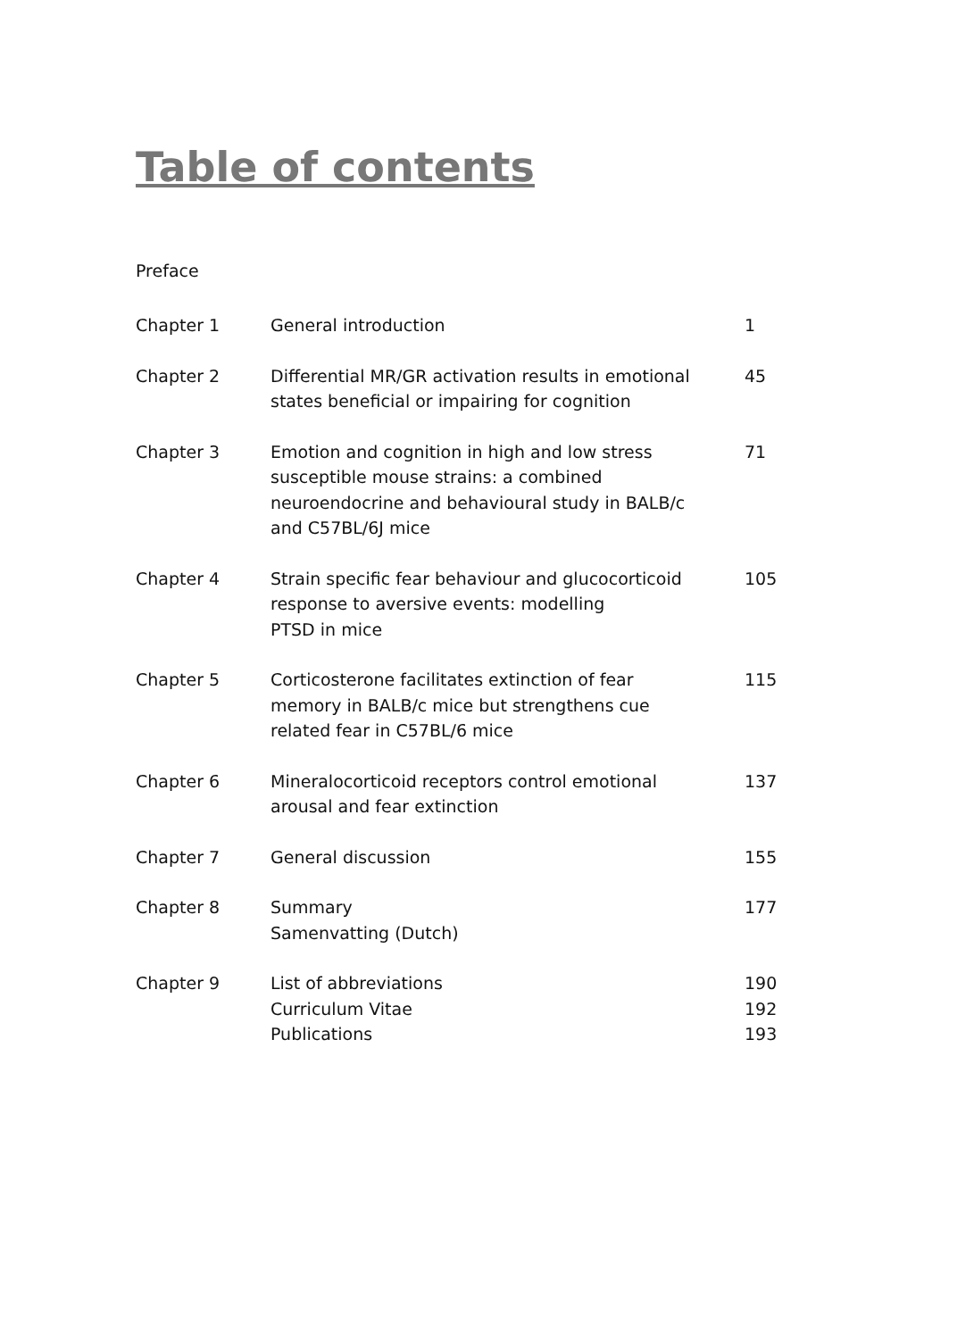Table of contents
Preface
| Chapter 1 | General introduction | 1 |
| Chapter 2 | Differential MR/GR activation results in emotional states beneficial or impairing for cognition | 45 |
| Chapter 3 | Emotion and cognition in high and low stress susceptible mouse strains: a combined neuroendocrine and behavioural study in BALB/c and C57BL/6J mice | 71 |
| Chapter 4 | Strain specific fear behaviour and glucocorticoid response to aversive events: modelling PTSD in mice | 105 |
| Chapter 5 | Corticosterone facilitates extinction of fear memory in BALB/c mice but strengthens cue related fear in C57BL/6 mice | 115 |
| Chapter 6 | Mineralocorticoid receptors control emotional arousal and fear extinction | 137 |
| Chapter 7 | General discussion | 155 |
| Chapter 8 | Summary Samenvatting (Dutch) | 177 |
| Chapter 9 | List of abbreviations Curriculum Vitae Publications | 190 192 193 |